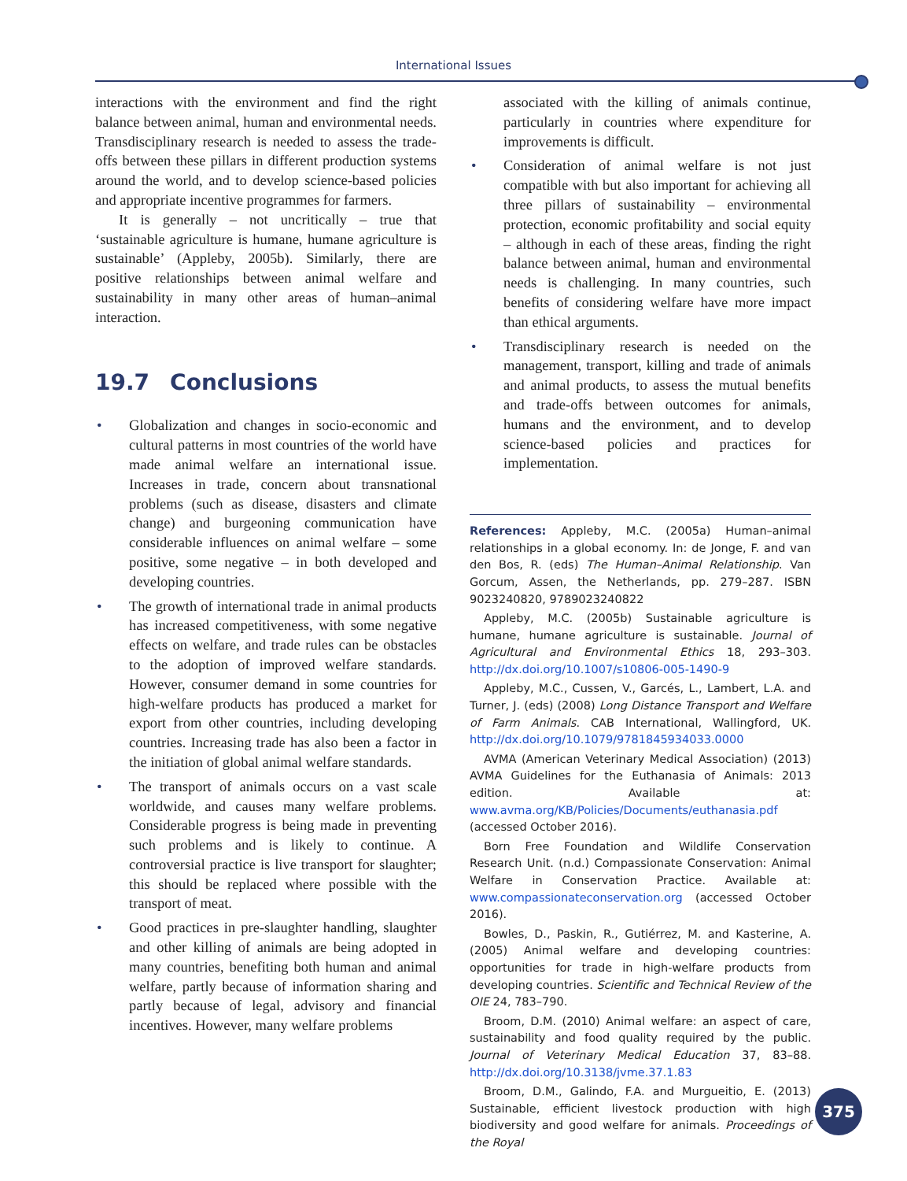International Issues
interactions with the environment and find the right balance between animal, human and environmental needs. Transdisciplinary research is needed to assess the trade-offs between these pillars in different production systems around the world, and to develop science-based policies and appropriate incentive programmes for farmers.
It is generally – not uncritically – true that ‘sustainable agriculture is humane, humane agriculture is sustainable’ (Appleby, 2005b). Similarly, there are positive relationships between animal welfare and sustainability in many other areas of human–animal interaction.
19.7 Conclusions
• Globalization and changes in socio-economic and cultural patterns in most countries of the world have made animal welfare an international issue. Increases in trade, concern about transnational problems (such as disease, disasters and climate change) and burgeoning communication have considerable influences on animal welfare – some positive, some negative – in both developed and developing countries.
• The growth of international trade in animal products has increased competitiveness, with some negative effects on welfare, and trade rules can be obstacles to the adoption of improved welfare standards. However, consumer demand in some countries for high-welfare products has produced a market for export from other countries, including developing countries. Increasing trade has also been a factor in the initiation of global animal welfare standards.
• The transport of animals occurs on a vast scale worldwide, and causes many welfare problems. Considerable progress is being made in preventing such problems and is likely to continue. A controversial practice is live transport for slaughter; this should be replaced where possible with the transport of meat.
• Good practices in pre-slaughter handling, slaughter and other killing of animals are being adopted in many countries, benefiting both human and animal welfare, partly because of information sharing and partly because of legal, advisory and financial incentives. However, many welfare problems
associated with the killing of animals continue, particularly in countries where expenditure for improvements is difficult.
• Consideration of animal welfare is not just compatible with but also important for achieving all three pillars of sustainability – environmental protection, economic profitability and social equity – although in each of these areas, finding the right balance between animal, human and environmental needs is challenging. In many countries, such benefits of considering welfare have more impact than ethical arguments.
• Transdisciplinary research is needed on the management, transport, killing and trade of animals and animal products, to assess the mutual benefits and trade-offs between outcomes for animals, humans and the environment, and to develop science-based policies and practices for implementation.
References: Appleby, M.C. (2005a) Human–animal relationships in a global economy. In: de Jonge, F. and van den Bos, R. (eds) The Human–Animal Relationship. Van Gorcum, Assen, the Netherlands, pp. 279–287. ISBN 9023240820, 9789023240822
Appleby, M.C. (2005b) Sustainable agriculture is humane, humane agriculture is sustainable. Journal of Agricultural and Environmental Ethics 18, 293–303. http://dx.doi.org/10.1007/s10806-005-1490-9
Appleby, M.C., Cussen, V., Garcés, L., Lambert, L.A. and Turner, J. (eds) (2008) Long Distance Transport and Welfare of Farm Animals. CAB International, Wallingford, UK. http://dx.doi.org/10.1079/9781845934033.0000
AVMA (American Veterinary Medical Association) (2013) AVMA Guidelines for the Euthanasia of Animals: 2013 edition. Available at: www.avma.org/KB/Policies/Documents/euthanasia.pdf (accessed October 2016).
Born Free Foundation and Wildlife Conservation Research Unit. (n.d.) Compassionate Conservation: Animal Welfare in Conservation Practice. Available at: www.compassionateconservation.org (accessed October 2016).
Bowles, D., Paskin, R., Gutiérrez, M. and Kasterine, A. (2005) Animal welfare and developing countries: opportunities for trade in high-welfare products from developing countries. Scientific and Technical Review of the OIE 24, 783–790.
Broom, D.M. (2010) Animal welfare: an aspect of care, sustainability and food quality required by the public. Journal of Veterinary Medical Education 37, 83–88. http://dx.doi.org/10.3138/jvme.37.1.83
Broom, D.M., Galindo, F.A. and Murgueitio, E. (2013) Sustainable, efficient livestock production with high biodiversity and good welfare for animals. Proceedings of the Royal
375